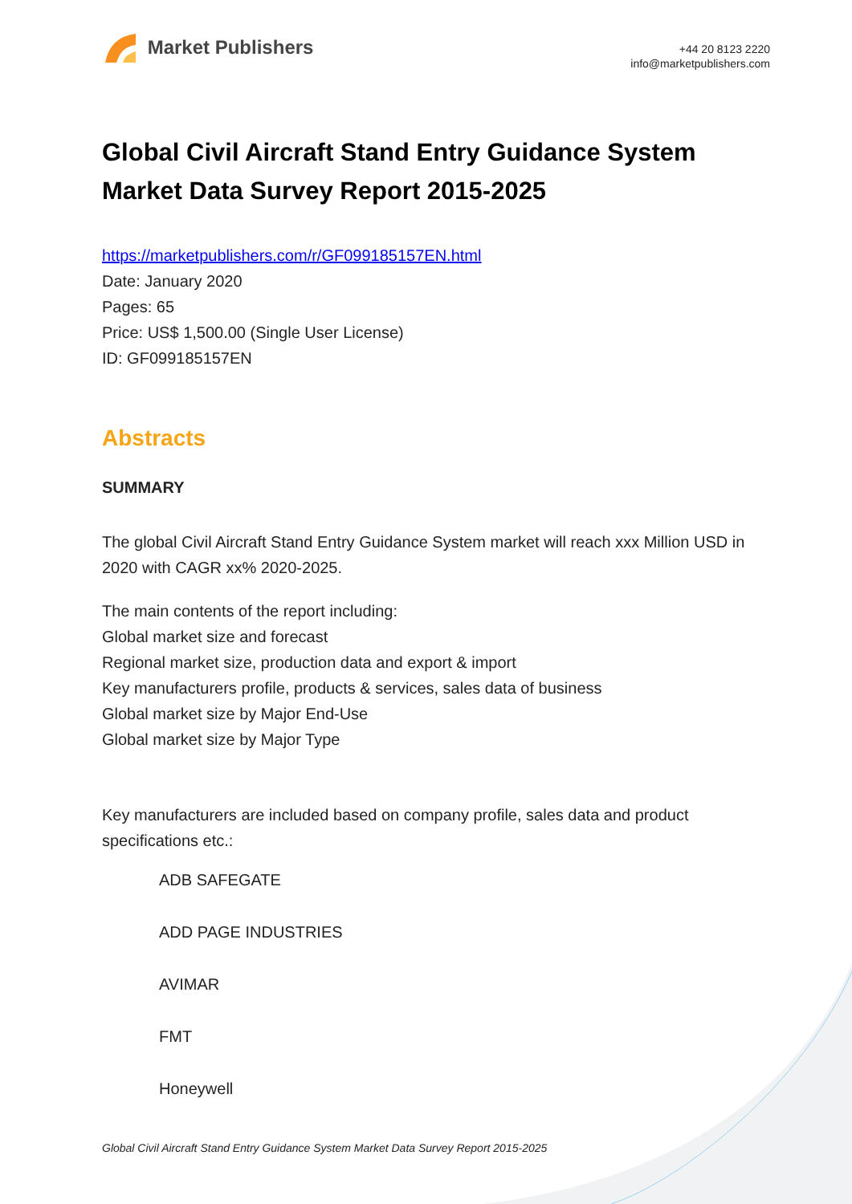Market Publishers
+44 20 8123 2220
info@marketpublishers.com
Global Civil Aircraft Stand Entry Guidance System Market Data Survey Report 2015-2025
https://marketpublishers.com/r/GF099185157EN.html
Date: January 2020
Pages: 65
Price: US$ 1,500.00 (Single User License)
ID: GF099185157EN
Abstracts
SUMMARY
The global Civil Aircraft Stand Entry Guidance System market will reach xxx Million USD in 2020 with CAGR xx% 2020-2025.
The main contents of the report including:
Global market size and forecast
Regional market size, production data and export & import
Key manufacturers profile, products & services, sales data of business
Global market size by Major End-Use
Global market size by Major Type
Key manufacturers are included based on company profile, sales data and product specifications etc.:
ADB SAFEGATE
ADD PAGE INDUSTRIES
AVIMAR
FMT
Honeywell
Global Civil Aircraft Stand Entry Guidance System Market Data Survey Report 2015-2025